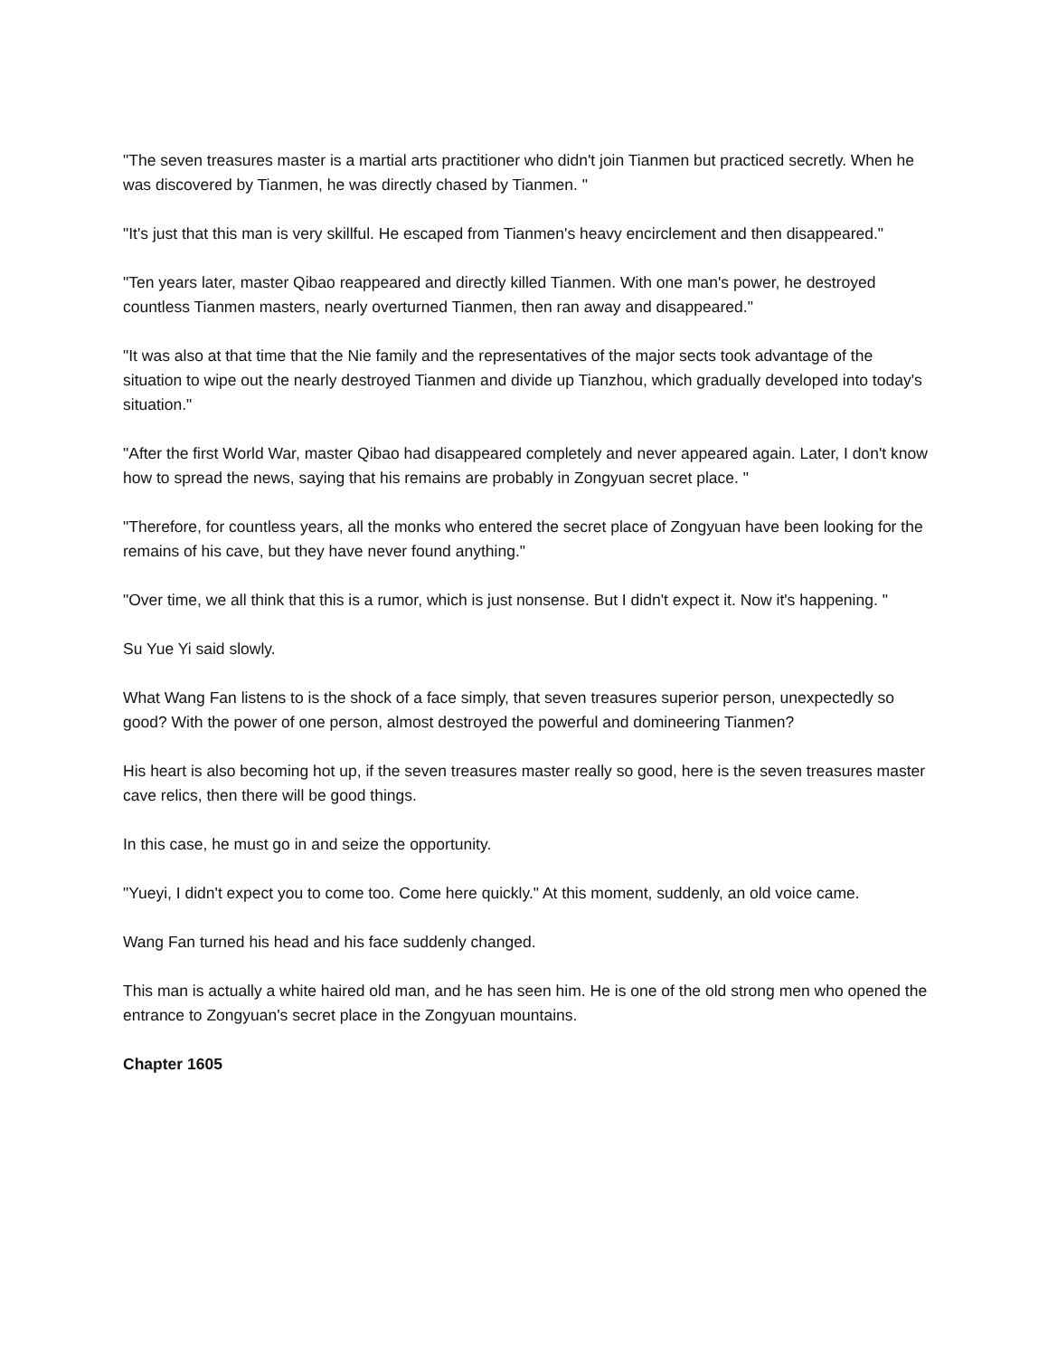"The seven treasures master is a martial arts practitioner who didn't join Tianmen but practiced secretly. When he was discovered by Tianmen, he was directly chased by Tianmen. "
"It's just that this man is very skillful. He escaped from Tianmen's heavy encirclement and then disappeared."
"Ten years later, master Qibao reappeared and directly killed Tianmen. With one man's power, he destroyed countless Tianmen masters, nearly overturned Tianmen, then ran away and disappeared."
"It was also at that time that the Nie family and the representatives of the major sects took advantage of the situation to wipe out the nearly destroyed Tianmen and divide up Tianzhou, which gradually developed into today's situation."
"After the first World War, master Qibao had disappeared completely and never appeared again. Later, I don't know how to spread the news, saying that his remains are probably in Zongyuan secret place. "
"Therefore, for countless years, all the monks who entered the secret place of Zongyuan have been looking for the remains of his cave, but they have never found anything."
"Over time, we all think that this is a rumor, which is just nonsense. But I didn't expect it. Now it's happening. "
Su Yue Yi said slowly.
What Wang Fan listens to is the shock of a face simply, that seven treasures superior person, unexpectedly so good? With the power of one person, almost destroyed the powerful and domineering Tianmen?
His heart is also becoming hot up, if the seven treasures master really so good, here is the seven treasures master cave relics, then there will be good things.
In this case, he must go in and seize the opportunity.
"Yueyi, I didn't expect you to come too. Come here quickly." At this moment, suddenly, an old voice came.
Wang Fan turned his head and his face suddenly changed.
This man is actually a white haired old man, and he has seen him. He is one of the old strong men who opened the entrance to Zongyuan's secret place in the Zongyuan mountains.
Chapter 1605